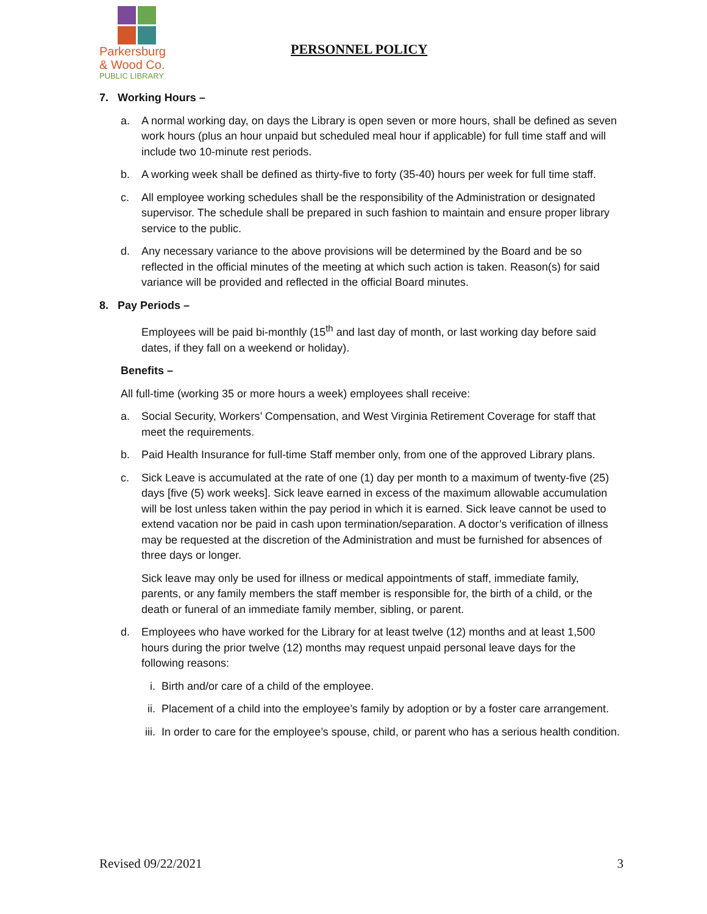Parkersburg
& Wood Co.
PUBLIC LIBRARY
PERSONNEL POLICY
7. Working Hours –
a. A normal working day, on days the Library is open seven or more hours, shall be defined as seven work hours (plus an hour unpaid but scheduled meal hour if applicable) for full time staff and will include two 10-minute rest periods.
b. A working week shall be defined as thirty-five to forty (35-40) hours per week for full time staff.
c. All employee working schedules shall be the responsibility of the Administration or designated supervisor. The schedule shall be prepared in such fashion to maintain and ensure proper library service to the public.
d. Any necessary variance to the above provisions will be determined by the Board and be so reflected in the official minutes of the meeting at which such action is taken. Reason(s) for said variance will be provided and reflected in the official Board minutes.
8. Pay Periods –
Employees will be paid bi-monthly (15<sup>th</sup> and last day of month, or last working day before said dates, if they fall on a weekend or holiday).
Benefits –
All full-time (working 35 or more hours a week) employees shall receive:
a. Social Security, Workers’ Compensation, and West Virginia Retirement Coverage for staff that meet the requirements.
b. Paid Health Insurance for full-time Staff member only, from one of the approved Library plans.
c. Sick Leave is accumulated at the rate of one (1) day per month to a maximum of twenty-five (25) days [five (5) work weeks]. Sick leave earned in excess of the maximum allowable accumulation will be lost unless taken within the pay period in which it is earned. Sick leave cannot be used to extend vacation nor be paid in cash upon termination/separation. A doctor’s verification of illness may be requested at the discretion of the Administration and must be furnished for absences of three days or longer.
Sick leave may only be used for illness or medical appointments of staff, immediate family, parents, or any family members the staff member is responsible for, the birth of a child, or the death or funeral of an immediate family member, sibling, or parent.
d. Employees who have worked for the Library for at least twelve (12) months and at least 1,500 hours during the prior twelve (12) months may request unpaid personal leave days for the following reasons:
i. Birth and/or care of a child of the employee.
ii. Placement of a child into the employee’s family by adoption or by a foster care arrangement.
iii.
In order to care for the employee’s spouse, child, or parent who has a serious health condition.
Revised 09/22/2021 3